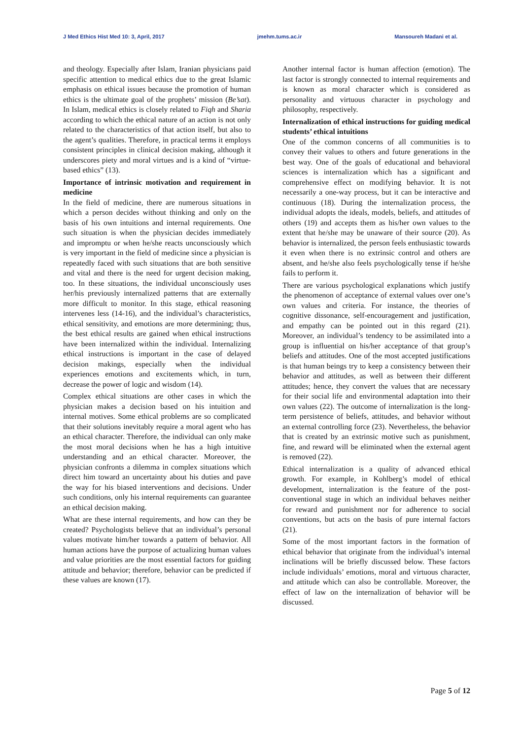J Med Ethics Hist Med 10: 3, April, 2017 jmehm.tums.ac.ir Mansoureh Madani et al.
and theology. Especially after Islam, Iranian physicians paid specific attention to medical ethics due to the great Islamic emphasis on ethical issues because the promotion of human ethics is the ultimate goal of the prophets’ mission (Be’sat). In Islam, medical ethics is closely related to Fiqh and Sharia according to which the ethical nature of an action is not only related to the characteristics of that action itself, but also to the agent’s qualities. Therefore, in practical terms it employs consistent principles in clinical decision making, although it underscores piety and moral virtues and is a kind of “virtue-based ethics” (13).
Importance of intrinsic motivation and requirement in medicine
In the field of medicine, there are numerous situations in which a person decides without thinking and only on the basis of his own intuitions and internal requirements. One such situation is when the physician decides immediately and impromptu or when he/she reacts unconsciously which is very important in the field of medicine since a physician is repeatedly faced with such situations that are both sensitive and vital and there is the need for urgent decision making, too. In these situations, the individual unconsciously uses her/his previously internalized patterns that are externally more difficult to monitor. In this stage, ethical reasoning intervenes less (14-16), and the individual’s characteristics, ethical sensitivity, and emotions are more determining; thus, the best ethical results are gained when ethical instructions have been internalized within the individual. Internalizing ethical instructions is important in the case of delayed decision makings, especially when the individual experiences emotions and excitements which, in turn, decrease the power of logic and wisdom (14).
Complex ethical situations are other cases in which the physician makes a decision based on his intuition and internal motives. Some ethical problems are so complicated that their solutions inevitably require a moral agent who has an ethical character. Therefore, the individual can only make the most moral decisions when he has a high intuitive understanding and an ethical character. Moreover, the physician confronts a dilemma in complex situations which direct him toward an uncertainty about his duties and pave the way for his biased interventions and decisions. Under such conditions, only his internal requirements can guarantee an ethical decision making.
What are these internal requirements, and how can they be created? Psychologists believe that an individual’s personal values motivate him/her towards a pattern of behavior. All human actions have the purpose of actualizing human values and value priorities are the most essential factors for guiding attitude and behavior; therefore, behavior can be predicted if these values are known (17).
Another internal factor is human affection (emotion). The last factor is strongly connected to internal requirements and is known as moral character which is considered as personality and virtuous character in psychology and philosophy, respectively.
Internalization of ethical instructions for guiding medical students’ ethical intuitions
One of the common concerns of all communities is to convey their values to others and future generations in the best way. One of the goals of educational and behavioral sciences is internalization which has a significant and comprehensive effect on modifying behavior. It is not necessarily a one-way process, but it can be interactive and continuous (18). During the internalization process, the individual adopts the ideals, models, beliefs, and attitudes of others (19) and accepts them as his/her own values to the extent that he/she may be unaware of their source (20). As behavior is internalized, the person feels enthusiastic towards it even when there is no extrinsic control and others are absent, and he/she also feels psychologically tense if he/she fails to perform it.
There are various psychological explanations which justify the phenomenon of acceptance of external values over one’s own values and criteria. For instance, the theories of cognitive dissonance, self-encouragement and justification, and empathy can be pointed out in this regard (21). Moreover, an individual’s tendency to be assimilated into a group is influential on his/her acceptance of that group’s beliefs and attitudes. One of the most accepted justifications is that human beings try to keep a consistency between their behavior and attitudes, as well as between their different attitudes; hence, they convert the values that are necessary for their social life and environmental adaptation into their own values (22). The outcome of internalization is the long-term persistence of beliefs, attitudes, and behavior without an external controlling force (23). Nevertheless, the behavior that is created by an extrinsic motive such as punishment, fine, and reward will be eliminated when the external agent is removed (22).
Ethical internalization is a quality of advanced ethical growth. For example, in Kohlberg’s model of ethical development, internalization is the feature of the post-conventional stage in which an individual behaves neither for reward and punishment nor for adherence to social conventions, but acts on the basis of pure internal factors (21).
Some of the most important factors in the formation of ethical behavior that originate from the individual’s internal inclinations will be briefly discussed below. These factors include individuals’ emotions, moral and virtuous character, and attitude which can also be controllable. Moreover, the effect of law on the internalization of behavior will be discussed.
Page 5 of 12